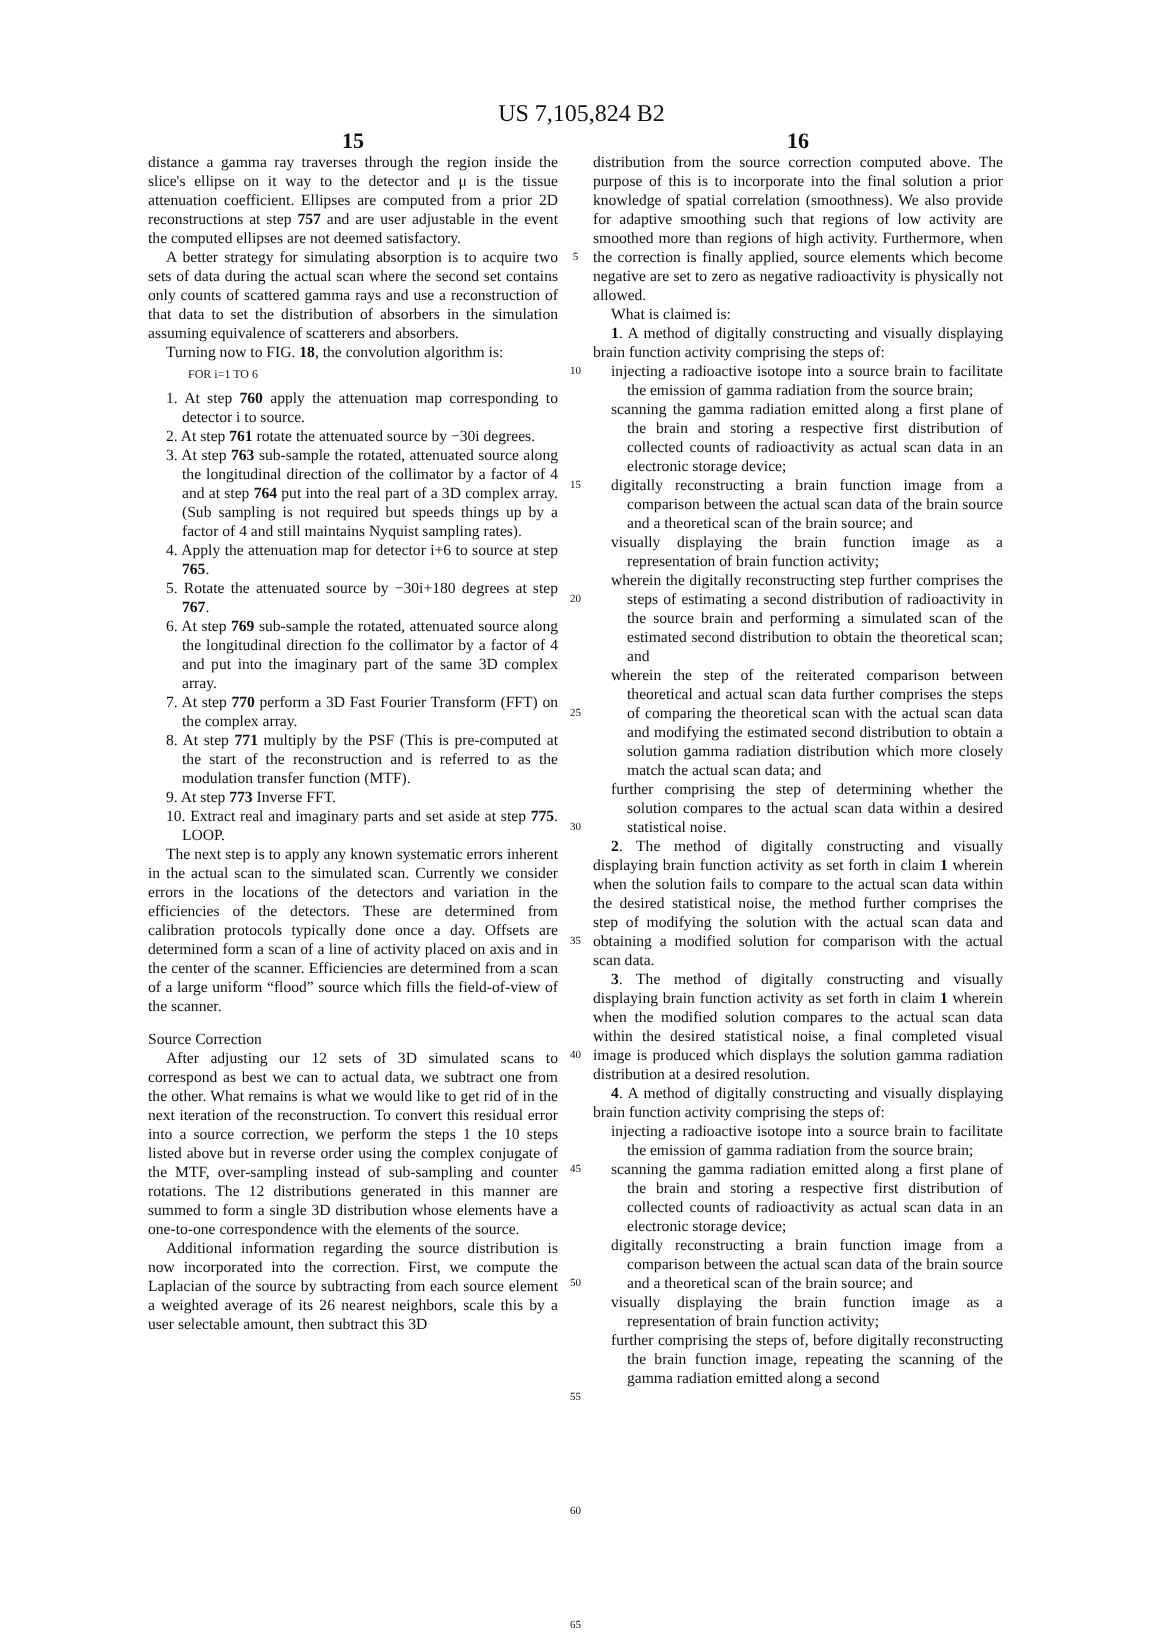US 7,105,824 B2
15
distance a gamma ray traverses through the region inside the slice's ellipse on it way to the detector and μ is the tissue attenuation coefficient. Ellipses are computed from a prior 2D reconstructions at step 757 and are user adjustable in the event the computed ellipses are not deemed satisfactory.
A better strategy for simulating absorption is to acquire two sets of data during the actual scan where the second set contains only counts of scattered gamma rays and use a reconstruction of that data to set the distribution of absorbers in the simulation assuming equivalence of scatterers and absorbers.
Turning now to FIG. 18, the convolution algorithm is:
FOR i=1 TO 6
1. At step 760 apply the attenuation map corresponding to detector i to source.
2. At step 761 rotate the attenuated source by −30i degrees.
3. At step 763 sub-sample the rotated, attenuated source along the longitudinal direction of the collimator by a factor of 4 and at step 764 put into the real part of a 3D complex array. (Sub sampling is not required but speeds things up by a factor of 4 and still maintains Nyquist sampling rates).
4. Apply the attenuation map for detector i+6 to source at step 765.
5. Rotate the attenuated source by −30i+180 degrees at step 767.
6. At step 769 sub-sample the rotated, attenuated source along the longitudinal direction fo the collimator by a factor of 4 and put into the imaginary part of the same 3D complex array.
7. At step 770 perform a 3D Fast Fourier Transform (FFT) on the complex array.
8. At step 771 multiply by the PSF (This is pre-computed at the start of the reconstruction and is referred to as the modulation transfer function (MTF).
9. At step 773 Inverse FFT.
10. Extract real and imaginary parts and set aside at step 775. LOOP.
The next step is to apply any known systematic errors inherent in the actual scan to the simulated scan. Currently we consider errors in the locations of the detectors and variation in the efficiencies of the detectors. These are determined from calibration protocols typically done once a day. Offsets are determined form a scan of a line of activity placed on axis and in the center of the scanner. Efficiencies are determined from a scan of a large uniform “flood” source which fills the field-of-view of the scanner.
Source Correction
After adjusting our 12 sets of 3D simulated scans to correspond as best we can to actual data, we subtract one from the other. What remains is what we would like to get rid of in the next iteration of the reconstruction. To convert this residual error into a source correction, we perform the steps 1 the 10 steps listed above but in reverse order using the complex conjugate of the MTF, over-sampling instead of sub-sampling and counter rotations. The 12 distributions generated in this manner are summed to form a single 3D distribution whose elements have a one-to-one correspondence with the elements of the source.
Additional information regarding the source distribution is now incorporated into the correction. First, we compute the Laplacian of the source by subtracting from each source element a weighted average of its 26 nearest neighbors, scale this by a user selectable amount, then subtract this 3D
5
10
15
20
25
30
35
40
45
50
55
60
65
16
distribution from the source correction computed above. The purpose of this is to incorporate into the final solution a prior knowledge of spatial correlation (smoothness). We also provide for adaptive smoothing such that regions of low activity are smoothed more than regions of high activity. Furthermore, when the correction is finally applied, source elements which become negative are set to zero as negative radioactivity is physically not allowed.
What is claimed is:
1. A method of digitally constructing and visually displaying brain function activity comprising the steps of:
injecting a radioactive isotope into a source brain to facilitate the emission of gamma radiation from the source brain;
scanning the gamma radiation emitted along a first plane of the brain and storing a respective first distribution of collected counts of radioactivity as actual scan data in an electronic storage device;
digitally reconstructing a brain function image from a comparison between the actual scan data of the brain source and a theoretical scan of the brain source; and
visually displaying the brain function image as a representation of brain function activity;
wherein the digitally reconstructing step further comprises the steps of estimating a second distribution of radioactivity in the source brain and performing a simulated scan of the estimated second distribution to obtain the theoretical scan; and
wherein the step of the reiterated comparison between theoretical and actual scan data further comprises the steps of comparing the theoretical scan with the actual scan data and modifying the estimated second distribution to obtain a solution gamma radiation distribution which more closely match the actual scan data; and
further comprising the step of determining whether the solution compares to the actual scan data within a desired statistical noise.
2. The method of digitally constructing and visually displaying brain function activity as set forth in claim 1 wherein when the solution fails to compare to the actual scan data within the desired statistical noise, the method further comprises the step of modifying the solution with the actual scan data and obtaining a modified solution for comparison with the actual scan data.
3. The method of digitally constructing and visually displaying brain function activity as set forth in claim 1 wherein when the modified solution compares to the actual scan data within the desired statistical noise, a final completed visual image is produced which displays the solution gamma radiation distribution at a desired resolution.
4. A method of digitally constructing and visually displaying brain function activity comprising the steps of:
injecting a radioactive isotope into a source brain to facilitate the emission of gamma radiation from the source brain;
scanning the gamma radiation emitted along a first plane of the brain and storing a respective first distribution of collected counts of radioactivity as actual scan data in an electronic storage device;
digitally reconstructing a brain function image from a comparison between the actual scan data of the brain source and a theoretical scan of the brain source; and
visually displaying the brain function image as a representation of brain function activity;
further comprising the steps of, before digitally reconstructing the brain function image, repeating the scanning of the gamma radiation emitted along a second